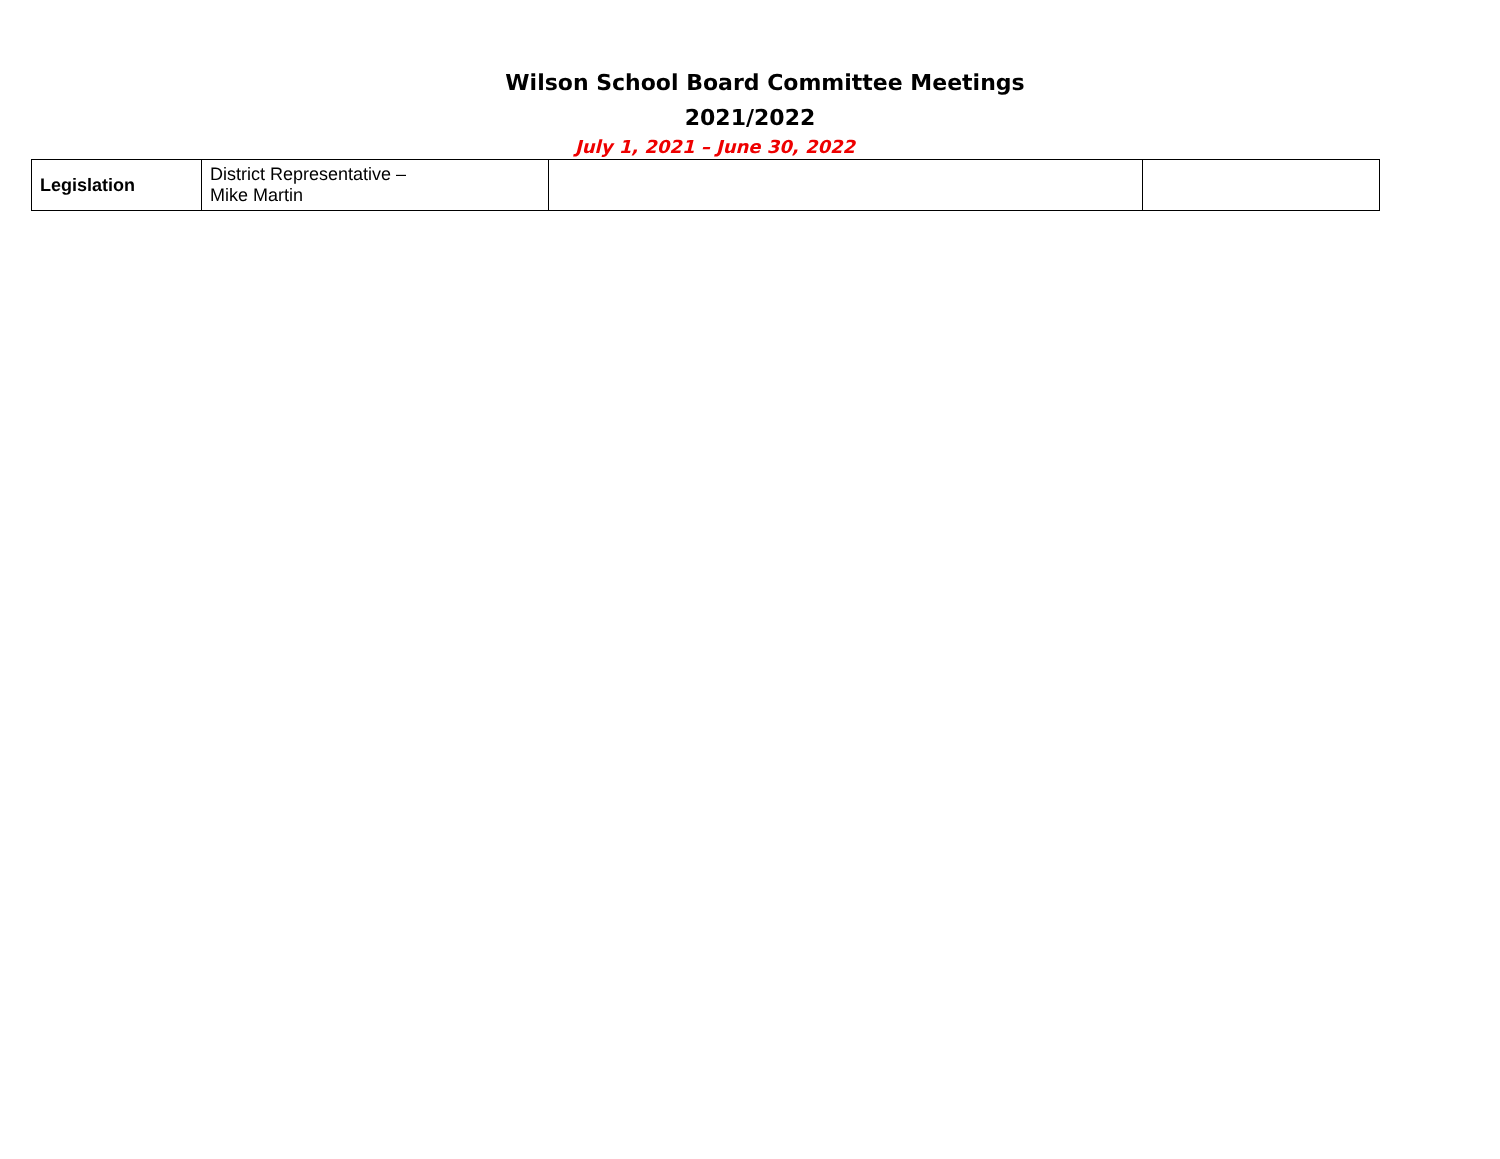Wilson School Board Committee Meetings
2021/2022
July 1, 2021 – June 30, 2022
| Legislation | District Representative – Mike Martin | | |